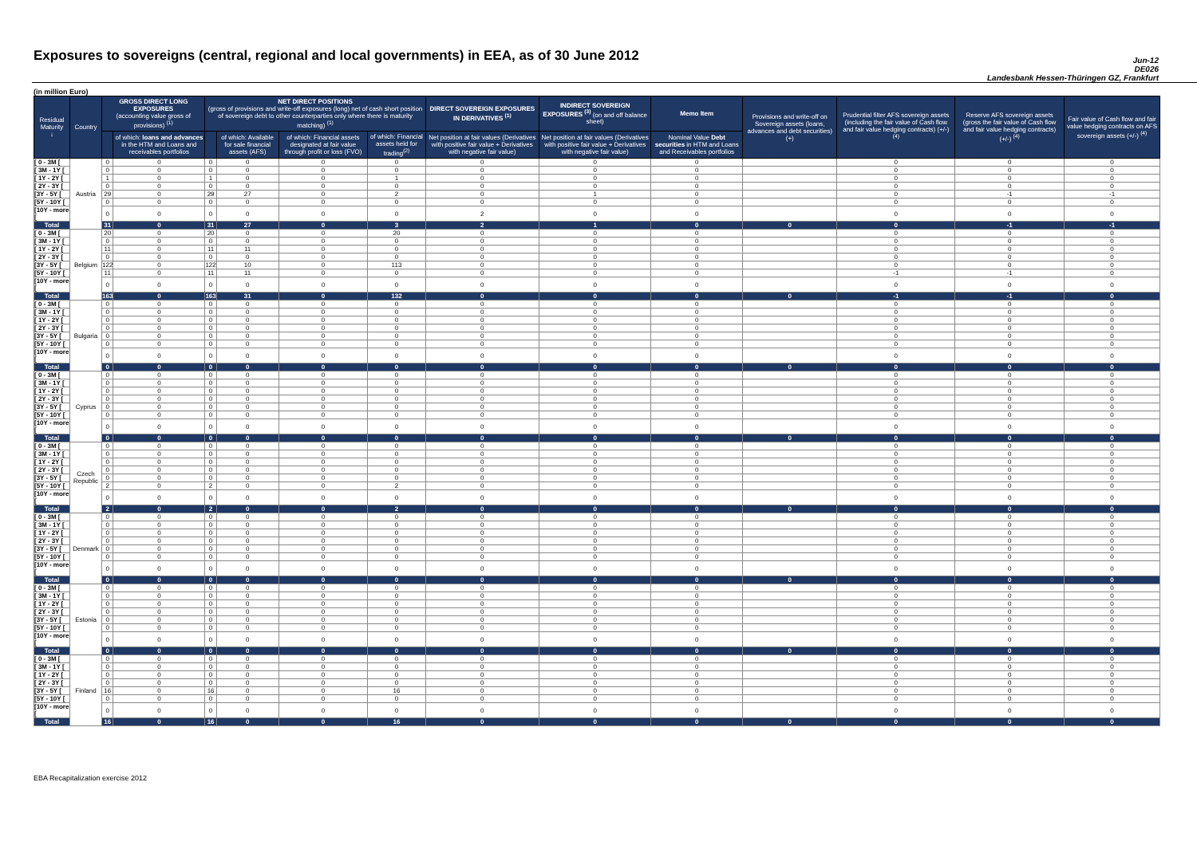Exposures to sovereigns (central, regional and local governments) in EEA, as of 30 June 2012
Jun-12
DE026
Landesbank Hessen-Thüringen GZ, Frankfurt
(in million Euro)
| Residual Maturity ↓ | Country | GROSS DIRECT LONG EXPOSURES (accounting value gross of provisions) <sup>(1)</sup> | | NET DIRECT POSITIONS (gross of provisions and write-off exposures (long) net of cash short position of sovereign debt to other counterparties only where there is maturity matching) <sup>(1)</sup> | | | | DIRECT SOVEREIGN EXPOSURES IN DERIVATIVES <sup>(1)</sup> | INDIRECT SOVEREIGN EXPOSURES <sup>(3)</sup> (on and off balance sheet) | Memo Item | Provisions and write-off on Sovereign assets (loans, advances and debt securities) (+) | Prudential filter AFS sovereign assets (including the fair value of Cash flow and fair value hedging contracts) (+/-) <sup>(4)</sup> | Reserve AFS sovereign assets (gross the fair value of Cash flow and fair value hedging contracts) (+/-) <sup>(4)</sup> | Fair value of Cash flow and fair value hedging contracts on AFS sovereign assets (+/-) <sup>(4)</sup> |
| --- | --- | --- | --- | --- | --- | --- | --- | --- | --- | --- | --- | --- | --- | --- |
| | | | of which: loans and advances in the HTM and Loans and receivables portfolios | | of which: Available for sale financial assets (AFS) | of which: Financial assets designated at fair value through profit or loss (FVO) | of which: Financial assets held for trading<sup>(2)</sup> | Net position at fair values (Derivatives with positive fair value + Derivatives with negative fair value) | Net position at fair values (Derivatives with positive fair value + Derivatives with negative fair value) | Nominal Value Debt securities in HTM and Loans and Receivables portfolios | | | | |
| [ 0 - 3M [ | Austria | 0 | 0 | 0 | 0 | 0 | 0 | 0 | 0 | 0 | | 0 | 0 | 0 |
| [ 3M - 1Y [ | | 0 | 0 | 0 | 0 | 0 | 0 | 0 | 0 | 0 | | 0 | 0 | 0 |
| [ 1Y - 2Y [ | | 1 | 0 | 1 | 0 | 0 | 1 | 0 | 0 | 0 | | 0 | 0 | 0 |
| [ 2Y - 3Y [ | | 0 | 0 | 0 | 0 | 0 | 0 | 0 | 0 | 0 | | 0 | 0 | 0 |
| [3Y - 5Y [ | | 29 | 0 | 29 | 27 | 0 | 2 | 0 | 1 | 0 | | 0 | -1 | -1 |
| [5Y - 10Y [ | | 0 | 0 | 0 | 0 | 0 | 0 | 0 | 0 | 0 | | 0 | 0 | 0 |
| [10Y - more [ | | 0 | 0 | 0 | 0 | 0 | 0 | 2 | 0 | 0 | | 0 | 0 | 0 |
| Total | | 31 | 0 | 31 | 27 | 0 | 3 | 2 | 1 | 0 | 0 | 0 | -1 | -1 |
| [ 0 - 3M [ | Belgium | 20 | 0 | 20 | 0 | 0 | 20 | 0 | 0 | 0 | | 0 | 0 | 0 |
| [ 3M - 1Y [ | | 0 | 0 | 0 | 0 | 0 | 0 | 0 | 0 | 0 | | 0 | 0 | 0 |
| [ 1Y - 2Y [ | | 11 | 0 | 11 | 11 | 0 | 0 | 0 | 0 | 0 | | 0 | 0 | 0 |
| [ 2Y - 3Y [ | | 0 | 0 | 0 | 0 | 0 | 0 | 0 | 0 | 0 | | 0 | 0 | 0 |
| [3Y - 5Y [ | | 122 | 0 | 122 | 10 | 0 | 113 | 0 | 0 | 0 | | 0 | 0 | 0 |
| [5Y - 10Y [ | | 11 | 0 | 11 | 11 | 0 | 0 | 0 | 0 | 0 | | -1 | -1 | 0 |
| [10Y - more [ | | 0 | 0 | 0 | 0 | 0 | 0 | 0 | 0 | 0 | | 0 | 0 | 0 |
| Total | | 163 | 0 | 163 | 31 | 0 | 132 | 0 | 0 | 0 | 0 | -1 | -1 | 0 |
| [ 0 - 3M [ | Bulgaria | 0 | 0 | 0 | 0 | 0 | 0 | 0 | 0 | 0 | | 0 | 0 | 0 |
| [ 3M - 1Y [ | | 0 | 0 | 0 | 0 | 0 | 0 | 0 | 0 | 0 | | 0 | 0 | 0 |
| [ 1Y - 2Y [ | | 0 | 0 | 0 | 0 | 0 | 0 | 0 | 0 | 0 | | 0 | 0 | 0 |
| [ 2Y - 3Y [ | | 0 | 0 | 0 | 0 | 0 | 0 | 0 | 0 | 0 | | 0 | 0 | 0 |
| [3Y - 5Y [ | | 0 | 0 | 0 | 0 | 0 | 0 | 0 | 0 | 0 | | 0 | 0 | 0 |
| [5Y - 10Y [ | | 0 | 0 | 0 | 0 | 0 | 0 | 0 | 0 | 0 | | 0 | 0 | 0 |
| [10Y - more [ | | 0 | 0 | 0 | 0 | 0 | 0 | 0 | 0 | 0 | | 0 | 0 | 0 |
| Total | | 0 | 0 | 0 | 0 | 0 | 0 | 0 | 0 | 0 | 0 | 0 | 0 | 0 |
| [ 0 - 3M [ | Cyprus | 0 | 0 | 0 | 0 | 0 | 0 | 0 | 0 | 0 | | 0 | 0 | 0 |
| [ 3M - 1Y [ | | 0 | 0 | 0 | 0 | 0 | 0 | 0 | 0 | 0 | | 0 | 0 | 0 |
| [ 1Y - 2Y [ | | 0 | 0 | 0 | 0 | 0 | 0 | 0 | 0 | 0 | | 0 | 0 | 0 |
| [ 2Y - 3Y [ | | 0 | 0 | 0 | 0 | 0 | 0 | 0 | 0 | 0 | | 0 | 0 | 0 |
| [3Y - 5Y [ | | 0 | 0 | 0 | 0 | 0 | 0 | 0 | 0 | 0 | | 0 | 0 | 0 |
| [5Y - 10Y [ | | 0 | 0 | 0 | 0 | 0 | 0 | 0 | 0 | 0 | | 0 | 0 | 0 |
| [10Y - more [ | | 0 | 0 | 0 | 0 | 0 | 0 | 0 | 0 | 0 | | 0 | 0 | 0 |
| Total | | 0 | 0 | 0 | 0 | 0 | 0 | 0 | 0 | 0 | 0 | 0 | 0 | 0 |
| [ 0 - 3M [ | Czech Republic | 0 | 0 | 0 | 0 | 0 | 0 | 0 | 0 | 0 | | 0 | 0 | 0 |
| [ 3M - 1Y [ | | 0 | 0 | 0 | 0 | 0 | 0 | 0 | 0 | 0 | | 0 | 0 | 0 |
| [ 1Y - 2Y [ | | 0 | 0 | 0 | 0 | 0 | 0 | 0 | 0 | 0 | | 0 | 0 | 0 |
| [ 2Y - 3Y [ | | 0 | 0 | 0 | 0 | 0 | 0 | 0 | 0 | 0 | | 0 | 0 | 0 |
| [3Y - 5Y [ | | 0 | 0 | 0 | 0 | 0 | 0 | 0 | 0 | 0 | | 0 | 0 | 0 |
| [5Y - 10Y [ | | 2 | 0 | 2 | 0 | 0 | 2 | 0 | 0 | 0 | | 0 | 0 | 0 |
| [10Y - more [ | | 0 | 0 | 0 | 0 | 0 | 0 | 0 | 0 | 0 | | 0 | 0 | 0 |
| Total | | 2 | 0 | 2 | 0 | 0 | 2 | 0 | 0 | 0 | 0 | 0 | 0 | 0 |
| [ 0 - 3M [ | Denmark | 0 | 0 | 0 | 0 | 0 | 0 | 0 | 0 | 0 | | 0 | 0 | 0 |
| [ 3M - 1Y [ | | 0 | 0 | 0 | 0 | 0 | 0 | 0 | 0 | 0 | | 0 | 0 | 0 |
| [ 1Y - 2Y [ | | 0 | 0 | 0 | 0 | 0 | 0 | 0 | 0 | 0 | | 0 | 0 | 0 |
| [ 2Y - 3Y [ | | 0 | 0 | 0 | 0 | 0 | 0 | 0 | 0 | 0 | | 0 | 0 | 0 |
| [3Y - 5Y [ | | 0 | 0 | 0 | 0 | 0 | 0 | 0 | 0 | 0 | | 0 | 0 | 0 |
| [5Y - 10Y [ | | 0 | 0 | 0 | 0 | 0 | 0 | 0 | 0 | 0 | | 0 | 0 | 0 |
| [10Y - more [ | | 0 | 0 | 0 | 0 | 0 | 0 | 0 | 0 | 0 | | 0 | 0 | 0 |
| Total | | 0 | 0 | 0 | 0 | 0 | 0 | 0 | 0 | 0 | 0 | 0 | 0 | 0 |
| [ 0 - 3M [ | Estonia | 0 | 0 | 0 | 0 | 0 | 0 | 0 | 0 | 0 | | 0 | 0 | 0 |
| [ 3M - 1Y [ | | 0 | 0 | 0 | 0 | 0 | 0 | 0 | 0 | 0 | | 0 | 0 | 0 |
| [ 1Y - 2Y [ | | 0 | 0 | 0 | 0 | 0 | 0 | 0 | 0 | 0 | | 0 | 0 | 0 |
| [ 2Y - 3Y [ | | 0 | 0 | 0 | 0 | 0 | 0 | 0 | 0 | 0 | | 0 | 0 | 0 |
| [3Y - 5Y [ | | 0 | 0 | 0 | 0 | 0 | 0 | 0 | 0 | 0 | | 0 | 0 | 0 |
| [5Y - 10Y [ | | 0 | 0 | 0 | 0 | 0 | 0 | 0 | 0 | 0 | | 0 | 0 | 0 |
| [10Y - more [ | | 0 | 0 | 0 | 0 | 0 | 0 | 0 | 0 | 0 | | 0 | 0 | 0 |
| Total | | 0 | 0 | 0 | 0 | 0 | 0 | 0 | 0 | 0 | 0 | 0 | 0 | 0 |
| [ 0 - 3M [ | Finland | 0 | 0 | 0 | 0 | 0 | 0 | 0 | 0 | 0 | | 0 | 0 | 0 |
| [ 3M - 1Y [ | | 0 | 0 | 0 | 0 | 0 | 0 | 0 | 0 | 0 | | 0 | 0 | 0 |
| [ 1Y - 2Y [ | | 0 | 0 | 0 | 0 | 0 | 0 | 0 | 0 | 0 | | 0 | 0 | 0 |
| [ 2Y - 3Y [ | | 0 | 0 | 0 | 0 | 0 | 0 | 0 | 0 | 0 | | 0 | 0 | 0 |
| [3Y - 5Y [ | | 16 | 0 | 16 | 0 | 0 | 16 | 0 | 0 | 0 | | 0 | 0 | 0 |
| [5Y - 10Y [ | | 0 | 0 | 0 | 0 | 0 | 0 | 0 | 0 | 0 | | 0 | 0 | 0 |
| [10Y - more [ | | 0 | 0 | 0 | 0 | 0 | 0 | 0 | 0 | 0 | | 0 | 0 | 0 |
| Total | | 16 | 0 | 16 | 0 | 0 | 16 | 0 | 0 | 0 | 0 | 0 | 0 | 0 |
EBA Recapitalization exercise 2012